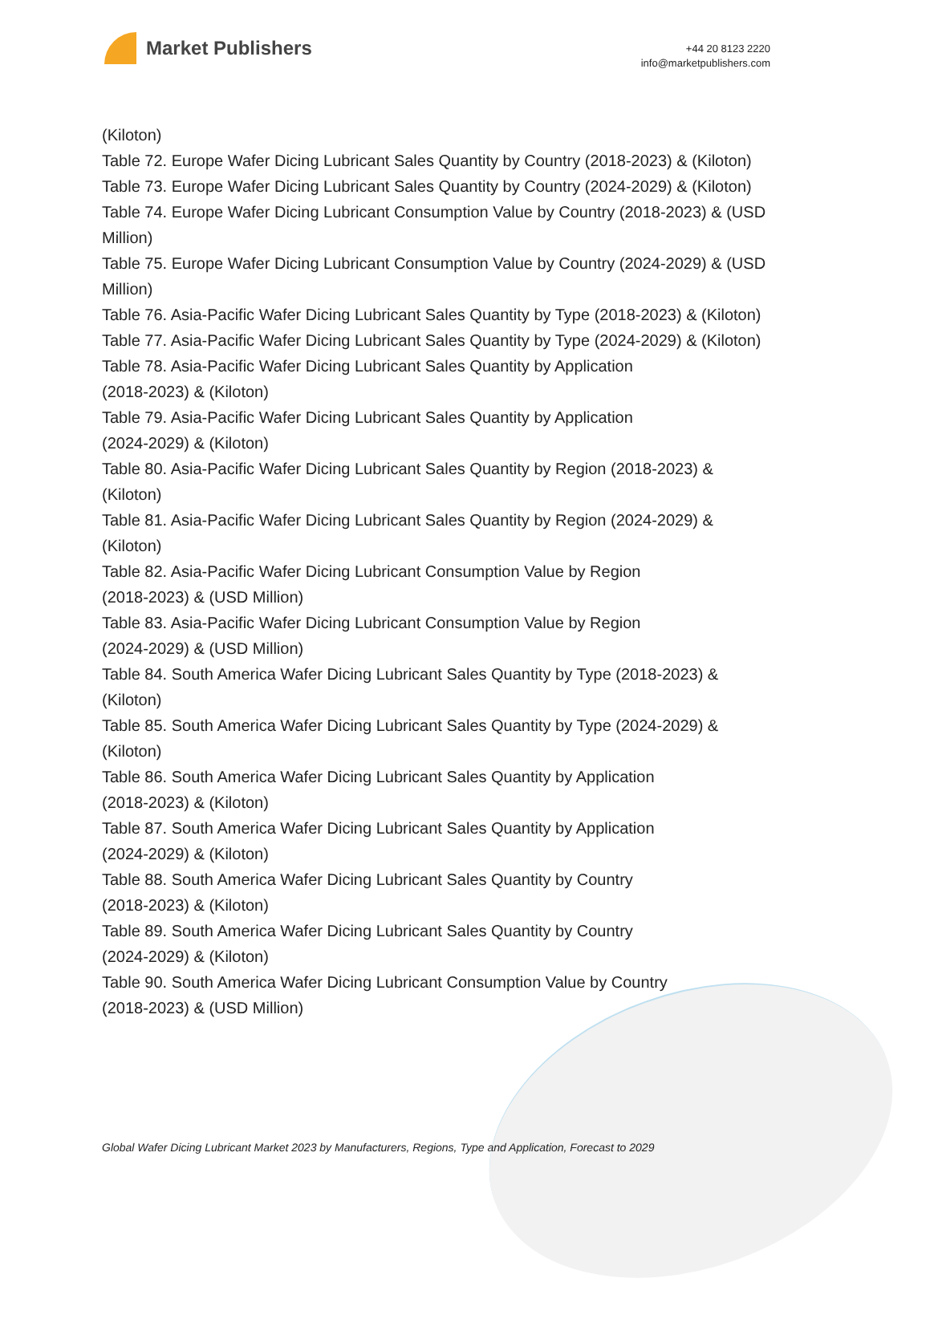Market Publishers
+44 20 8123 2220
info@marketpublishers.com
(Kiloton)
Table 72. Europe Wafer Dicing Lubricant Sales Quantity by Country (2018-2023) & (Kiloton)
Table 73. Europe Wafer Dicing Lubricant Sales Quantity by Country (2024-2029) & (Kiloton)
Table 74. Europe Wafer Dicing Lubricant Consumption Value by Country (2018-2023) & (USD Million)
Table 75. Europe Wafer Dicing Lubricant Consumption Value by Country (2024-2029) & (USD Million)
Table 76. Asia-Pacific Wafer Dicing Lubricant Sales Quantity by Type (2018-2023) & (Kiloton)
Table 77. Asia-Pacific Wafer Dicing Lubricant Sales Quantity by Type (2024-2029) & (Kiloton)
Table 78. Asia-Pacific Wafer Dicing Lubricant Sales Quantity by Application
(2018-2023) & (Kiloton)
Table 79. Asia-Pacific Wafer Dicing Lubricant Sales Quantity by Application
(2024-2029) & (Kiloton)
Table 80. Asia-Pacific Wafer Dicing Lubricant Sales Quantity by Region (2018-2023) & (Kiloton)
Table 81. Asia-Pacific Wafer Dicing Lubricant Sales Quantity by Region (2024-2029) & (Kiloton)
Table 82. Asia-Pacific Wafer Dicing Lubricant Consumption Value by Region
(2018-2023) & (USD Million)
Table 83. Asia-Pacific Wafer Dicing Lubricant Consumption Value by Region
(2024-2029) & (USD Million)
Table 84. South America Wafer Dicing Lubricant Sales Quantity by Type (2018-2023) & (Kiloton)
Table 85. South America Wafer Dicing Lubricant Sales Quantity by Type (2024-2029) & (Kiloton)
Table 86. South America Wafer Dicing Lubricant Sales Quantity by Application
(2018-2023) & (Kiloton)
Table 87. South America Wafer Dicing Lubricant Sales Quantity by Application
(2024-2029) & (Kiloton)
Table 88. South America Wafer Dicing Lubricant Sales Quantity by Country
(2018-2023) & (Kiloton)
Table 89. South America Wafer Dicing Lubricant Sales Quantity by Country
(2024-2029) & (Kiloton)
Table 90. South America Wafer Dicing Lubricant Consumption Value by Country
(2018-2023) & (USD Million)
Global Wafer Dicing Lubricant Market 2023 by Manufacturers, Regions, Type and Application, Forecast to 2029